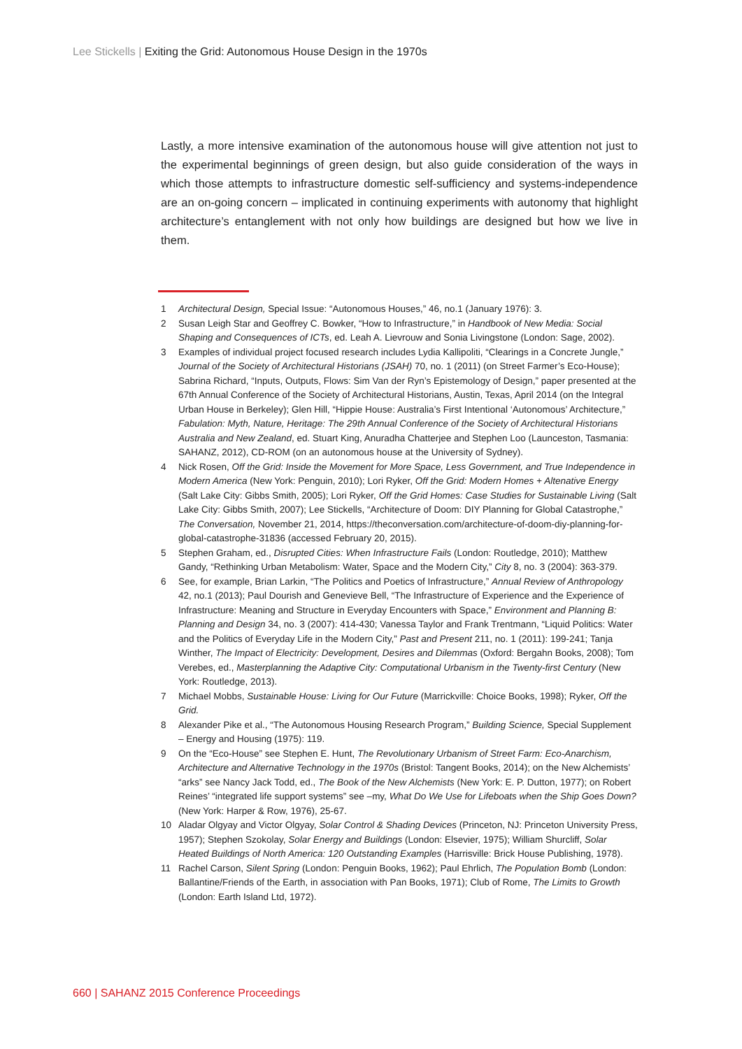Lee Stickells | Exiting the Grid: Autonomous House Design in the 1970s
Lastly, a more intensive examination of the autonomous house will give attention not just to the experimental beginnings of green design, but also guide consideration of the ways in which those attempts to infrastructure domestic self-sufficiency and systems-independence are an on-going concern – implicated in continuing experiments with autonomy that highlight architecture’s entanglement with not only how buildings are designed but how we live in them.
1 Architectural Design, Special Issue: “Autonomous Houses,” 46, no.1 (January 1976): 3.
2 Susan Leigh Star and Geoffrey C. Bowker, “How to Infrastructure,” in Handbook of New Media: Social Shaping and Consequences of ICTs, ed. Leah A. Lievrouw and Sonia Livingstone (London: Sage, 2002).
3 Examples of individual project focused research includes Lydia Kallipoliti, “Clearings in a Concrete Jungle,” Journal of the Society of Architectural Historians (JSAH) 70, no. 1 (2011) (on Street Farmer’s Eco-House); Sabrina Richard, “Inputs, Outputs, Flows: Sim Van der Ryn’s Epistemology of Design,” paper presented at the 67th Annual Conference of the Society of Architectural Historians, Austin, Texas, April 2014 (on the Integral Urban House in Berkeley); Glen Hill, “Hippie House: Australia’s First Intentional ‘Autonomous’ Architecture,” Fabulation: Myth, Nature, Heritage: The 29th Annual Conference of the Society of Architectural Historians Australia and New Zealand, ed. Stuart King, Anuradha Chatterjee and Stephen Loo (Launceston, Tasmania: SAHANZ, 2012), CD-ROM (on an autonomous house at the University of Sydney).
4 Nick Rosen, Off the Grid: Inside the Movement for More Space, Less Government, and True Independence in Modern America (New York: Penguin, 2010); Lori Ryker, Off the Grid: Modern Homes + Altenative Energy (Salt Lake City: Gibbs Smith, 2005); Lori Ryker, Off the Grid Homes: Case Studies for Sustainable Living (Salt Lake City: Gibbs Smith, 2007); Lee Stickells, “Architecture of Doom: DIY Planning for Global Catastrophe,” The Conversation, November 21, 2014, https://theconversation.com/architecture-of-doom-diy-planning-for-global-catastrophe-31836 (accessed February 20, 2015).
5 Stephen Graham, ed., Disrupted Cities: When Infrastructure Fails (London: Routledge, 2010); Matthew Gandy, “Rethinking Urban Metabolism: Water, Space and the Modern City,” City 8, no. 3 (2004): 363-379.
6 See, for example, Brian Larkin, “The Politics and Poetics of Infrastructure,” Annual Review of Anthropology 42, no.1 (2013); Paul Dourish and Genevieve Bell, “The Infrastructure of Experience and the Experience of Infrastructure: Meaning and Structure in Everyday Encounters with Space,” Environment and Planning B: Planning and Design 34, no. 3 (2007): 414-430; Vanessa Taylor and Frank Trentmann, “Liquid Politics: Water and the Politics of Everyday Life in the Modern City,” Past and Present 211, no. 1 (2011): 199-241; Tanja Winther, The Impact of Electricity: Development, Desires and Dilemmas (Oxford: Bergahn Books, 2008); Tom Verebes, ed., Masterplanning the Adaptive City: Computational Urbanism in the Twenty-first Century (New York: Routledge, 2013).
7 Michael Mobbs, Sustainable House: Living for Our Future (Marrickville: Choice Books, 1998); Ryker, Off the Grid.
8 Alexander Pike et al., “The Autonomous Housing Research Program,” Building Science, Special Supplement – Energy and Housing (1975): 119.
9 On the “Eco-House” see Stephen E. Hunt, The Revolutionary Urbanism of Street Farm: Eco-Anarchism, Architecture and Alternative Technology in the 1970s (Bristol: Tangent Books, 2014); on the New Alchemists’ “arks” see Nancy Jack Todd, ed., The Book of the New Alchemists (New York: E. P. Dutton, 1977); on Robert Reines’ “integrated life support systems” see –my, What Do We Use for Lifeboats when the Ship Goes Down? (New York: Harper & Row, 1976), 25-67.
10 Aladar Olgyay and Victor Olgyay, Solar Control & Shading Devices (Princeton, NJ: Princeton University Press, 1957); Stephen Szokolay, Solar Energy and Buildings (London: Elsevier, 1975); William Shurcliff, Solar Heated Buildings of North America: 120 Outstanding Examples (Harrisville: Brick House Publishing, 1978).
11 Rachel Carson, Silent Spring (London: Penguin Books, 1962); Paul Ehrlich, The Population Bomb (London: Ballantine/Friends of the Earth, in association with Pan Books, 1971); Club of Rome, The Limits to Growth (London: Earth Island Ltd, 1972).
660 | SAHANZ 2015 Conference Proceedings